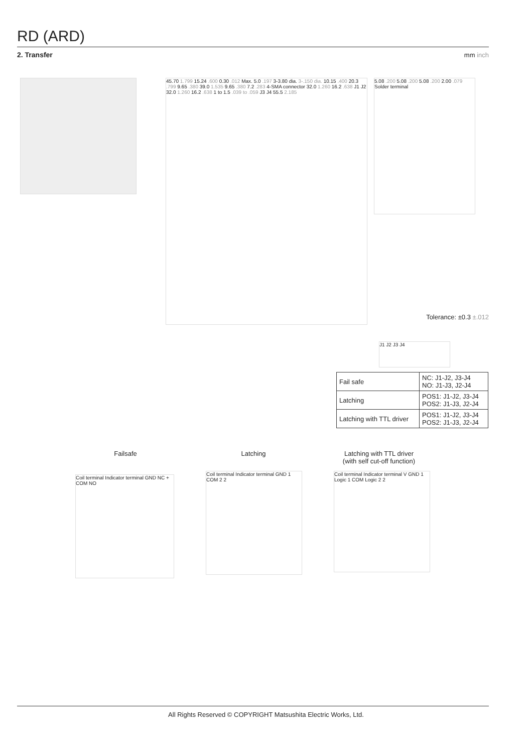RD (ARD)
2. Transfer mm inch
45.70 1.799 15.24 .600 0.30 .012 Max. 5.0 .197 3-3.80 dia. 3-.150 dia. 10.15 .400 20.3 .799 9.65 .380 39.0 1.535 9.65 .380 7.2 .283 4-SMA connector 32.0 1.260 16.2 .638 J1 J2 32.0 1.260 16.2 .638 1 to 1.5 .039 to .059 J3 J4 55.5 2.185
5.08 .200 5.08 .200 5.08 .200 2.00 .079 Solder terminal
Tolerance: ±0.3 ±.012
J1 J2 J3 J4
| Fail safe | NC: J1-J2, J3-J4 NO: J1-J3, J2-J4 |
| Latching | POS1: J1-J2, J3-J4 POS2: J1-J3, J2-J4 |
| Latching with TTL driver | POS1: J1-J2, J3-J4 POS2: J1-J3, J2-J4 |
Failsafe Latching
Latching with TTL driver
(with self cut-off function)
Coil terminal Indicator terminal GND NC + COM NO
Coil terminal Indicator terminal GND 1 COM 2 2
Coil terminal Indicator terminal V GND 1 Logic 1 COM Logic 2 2
All Rights Reserved © COPYRIGHT Matsushita Electric Works, Ltd.